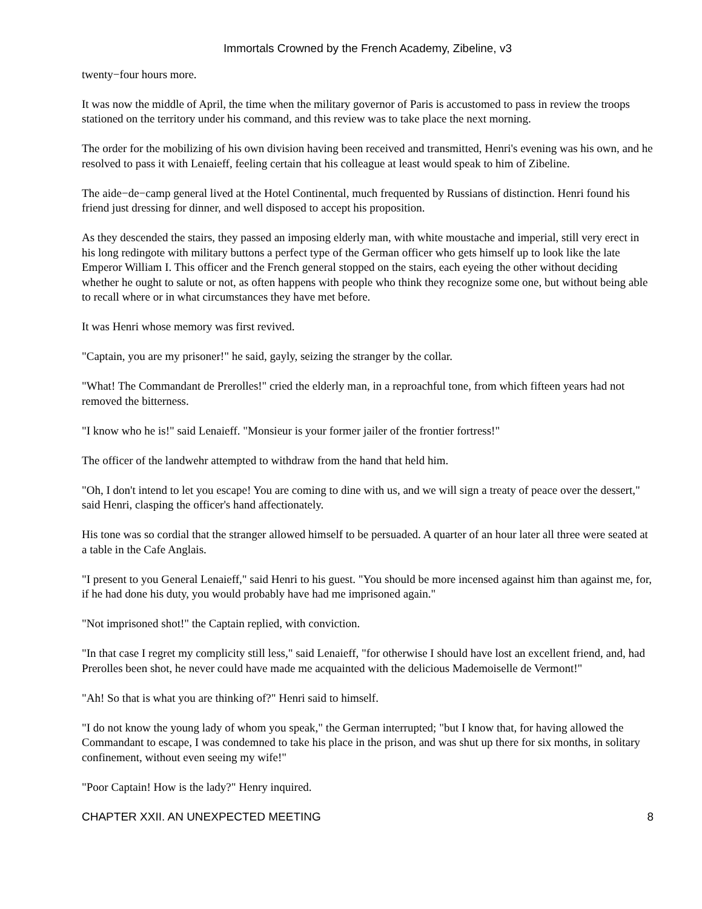Immortals Crowned by the French Academy, Zibeline, v3
twenty−four hours more.
It was now the middle of April, the time when the military governor of Paris is accustomed to pass in review the troops stationed on the territory under his command, and this review was to take place the next morning.
The order for the mobilizing of his own division having been received and transmitted, Henri's evening was his own, and he resolved to pass it with Lenaieff, feeling certain that his colleague at least would speak to him of Zibeline.
The aide−de−camp general lived at the Hotel Continental, much frequented by Russians of distinction. Henri found his friend just dressing for dinner, and well disposed to accept his proposition.
As they descended the stairs, they passed an imposing elderly man, with white moustache and imperial, still very erect in his long redingote with military buttons a perfect type of the German officer who gets himself up to look like the late Emperor William I. This officer and the French general stopped on the stairs, each eyeing the other without deciding whether he ought to salute or not, as often happens with people who think they recognize some one, but without being able to recall where or in what circumstances they have met before.
It was Henri whose memory was first revived.
"Captain, you are my prisoner!" he said, gayly, seizing the stranger by the collar.
"What! The Commandant de Prerolles!" cried the elderly man, in a reproachful tone, from which fifteen years had not removed the bitterness.
"I know who he is!" said Lenaieff. "Monsieur is your former jailer of the frontier fortress!"
The officer of the landwehr attempted to withdraw from the hand that held him.
"Oh, I don't intend to let you escape! You are coming to dine with us, and we will sign a treaty of peace over the dessert," said Henri, clasping the officer's hand affectionately.
His tone was so cordial that the stranger allowed himself to be persuaded. A quarter of an hour later all three were seated at a table in the Cafe Anglais.
"I present to you General Lenaieff," said Henri to his guest. "You should be more incensed against him than against me, for, if he had done his duty, you would probably have had me imprisoned again."
"Not imprisoned shot!" the Captain replied, with conviction.
"In that case I regret my complicity still less," said Lenaieff, "for otherwise I should have lost an excellent friend, and, had Prerolles been shot, he never could have made me acquainted with the delicious Mademoiselle de Vermont!"
"Ah! So that is what you are thinking of?" Henri said to himself.
"I do not know the young lady of whom you speak," the German interrupted; "but I know that, for having allowed the Commandant to escape, I was condemned to take his place in the prison, and was shut up there for six months, in solitary confinement, without even seeing my wife!"
"Poor Captain! How is the lady?" Henry inquired.
CHAPTER XXII. AN UNEXPECTED MEETING 8